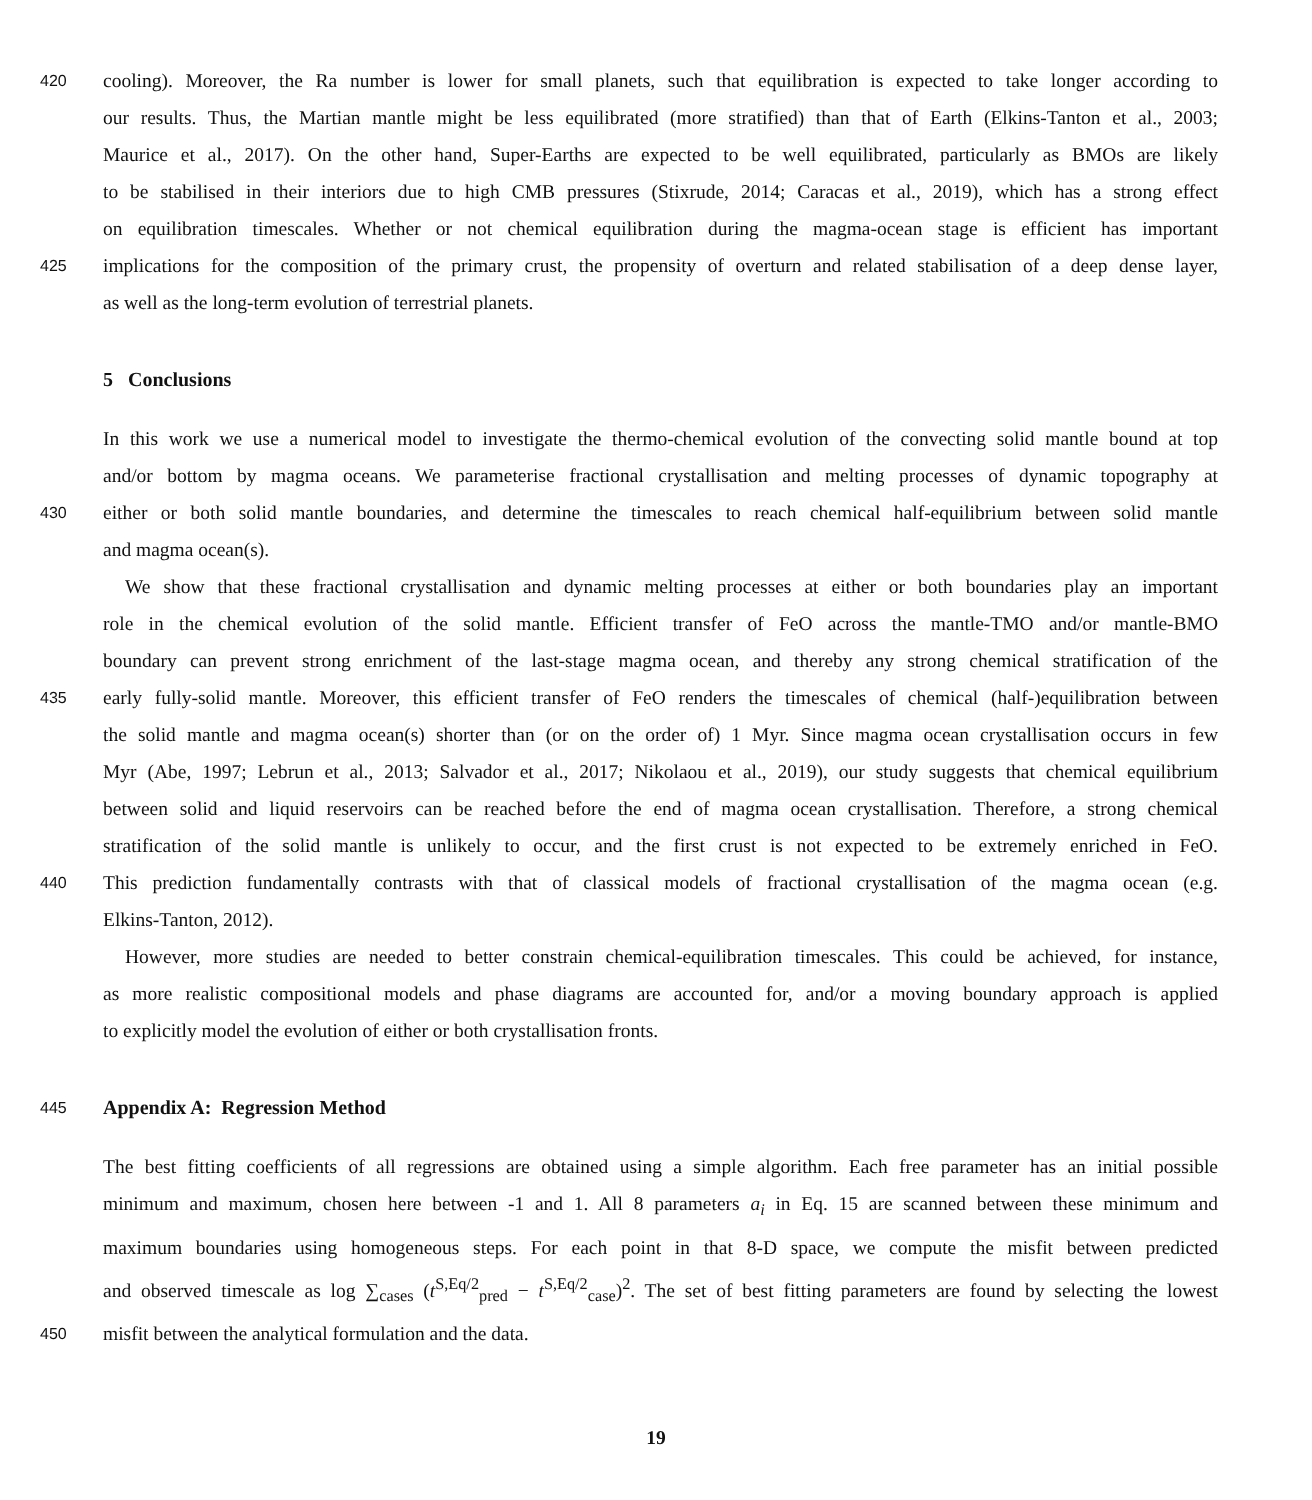420 cooling). Moreover, the Ra number is lower for small planets, such that equilibration is expected to take longer according to
our results. Thus, the Martian mantle might be less equilibrated (more stratified) than that of Earth (Elkins-Tanton et al., 2003;
Maurice et al., 2017). On the other hand, Super-Earths are expected to be well equilibrated, particularly as BMOs are likely
to be stabilised in their interiors due to high CMB pressures (Stixrude, 2014; Caracas et al., 2019), which has a strong effect
on equilibration timescales. Whether or not chemical equilibration during the magma-ocean stage is efficient has important
425 implications for the composition of the primary crust, the propensity of overturn and related stabilisation of a deep dense layer,
as well as the long-term evolution of terrestrial planets.
5 Conclusions
In this work we use a numerical model to investigate the thermo-chemical evolution of the convecting solid mantle bound at top
and/or bottom by magma oceans. We parameterise fractional crystallisation and melting processes of dynamic topography at
430 either or both solid mantle boundaries, and determine the timescales to reach chemical half-equilibrium between solid mantle
and magma ocean(s).
We show that these fractional crystallisation and dynamic melting processes at either or both boundaries play an important
role in the chemical evolution of the solid mantle. Efficient transfer of FeO across the mantle-TMO and/or mantle-BMO
boundary can prevent strong enrichment of the last-stage magma ocean, and thereby any strong chemical stratification of the
435 early fully-solid mantle. Moreover, this efficient transfer of FeO renders the timescales of chemical (half-)equilibration between
the solid mantle and magma ocean(s) shorter than (or on the order of) 1 Myr. Since magma ocean crystallisation occurs in few
Myr (Abe, 1997; Lebrun et al., 2013; Salvador et al., 2017; Nikolaou et al., 2019), our study suggests that chemical equilibrium
between solid and liquid reservoirs can be reached before the end of magma ocean crystallisation. Therefore, a strong chemical
stratification of the solid mantle is unlikely to occur, and the first crust is not expected to be extremely enriched in FeO.
440 This prediction fundamentally contrasts with that of classical models of fractional crystallisation of the magma ocean (e.g.
Elkins-Tanton, 2012).
However, more studies are needed to better constrain chemical-equilibration timescales. This could be achieved, for instance,
as more realistic compositional models and phase diagrams are accounted for, and/or a moving boundary approach is applied
to explicitly model the evolution of either or both crystallisation fronts.
445
Appendix A: Regression Method
The best fitting coefficients of all regressions are obtained using a simple algorithm. Each free parameter has an initial possible
minimum and maximum, chosen here between -1 and 1. All 8 parameters a<sub>i</sub> in Eq. 15 are scanned between these minimum and
maximum boundaries using homogeneous steps. For each point in that 8-D space, we compute the misfit between predicted
and observed timescale as log ∑<sub>cases</sub> (t<sup>S,Eq/2</sup><sub>pred</sub> − t<sup>S,Eq/2</sup><sub>case</sub>)<sup>2</sup>. The set of best fitting parameters are found by selecting the lowest
450 misfit between the analytical formulation and the data.
19